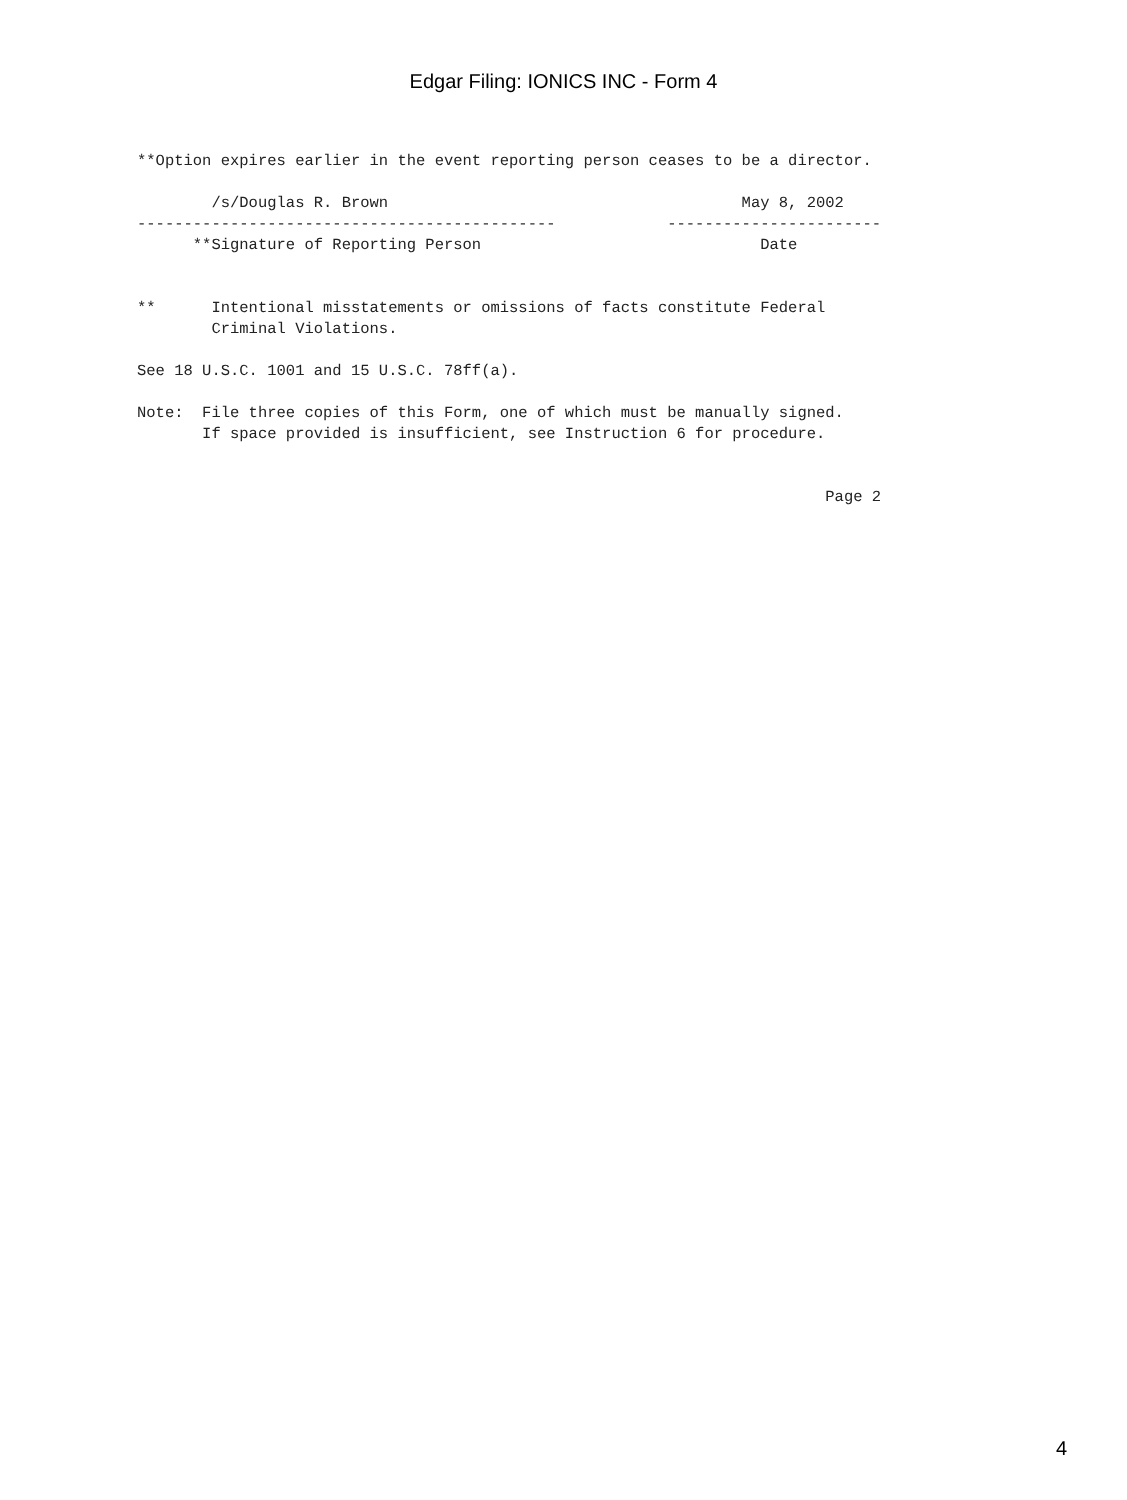Edgar Filing: IONICS INC - Form 4
**Option expires earlier in the event reporting person ceases to be a director.

        /s/Douglas R. Brown                                      May 8, 2002
---------------------------------------------            -----------------------
      **Signature of Reporting Person                              Date


**      Intentional misstatements or omissions of facts constitute Federal
        Criminal Violations.

See 18 U.S.C. 1001 and 15 U.S.C. 78ff(a).

Note:  File three copies of this Form, one of which must be manually signed.
       If space provided is insufficient, see Instruction 6 for procedure.


                                                                          Page 2
4